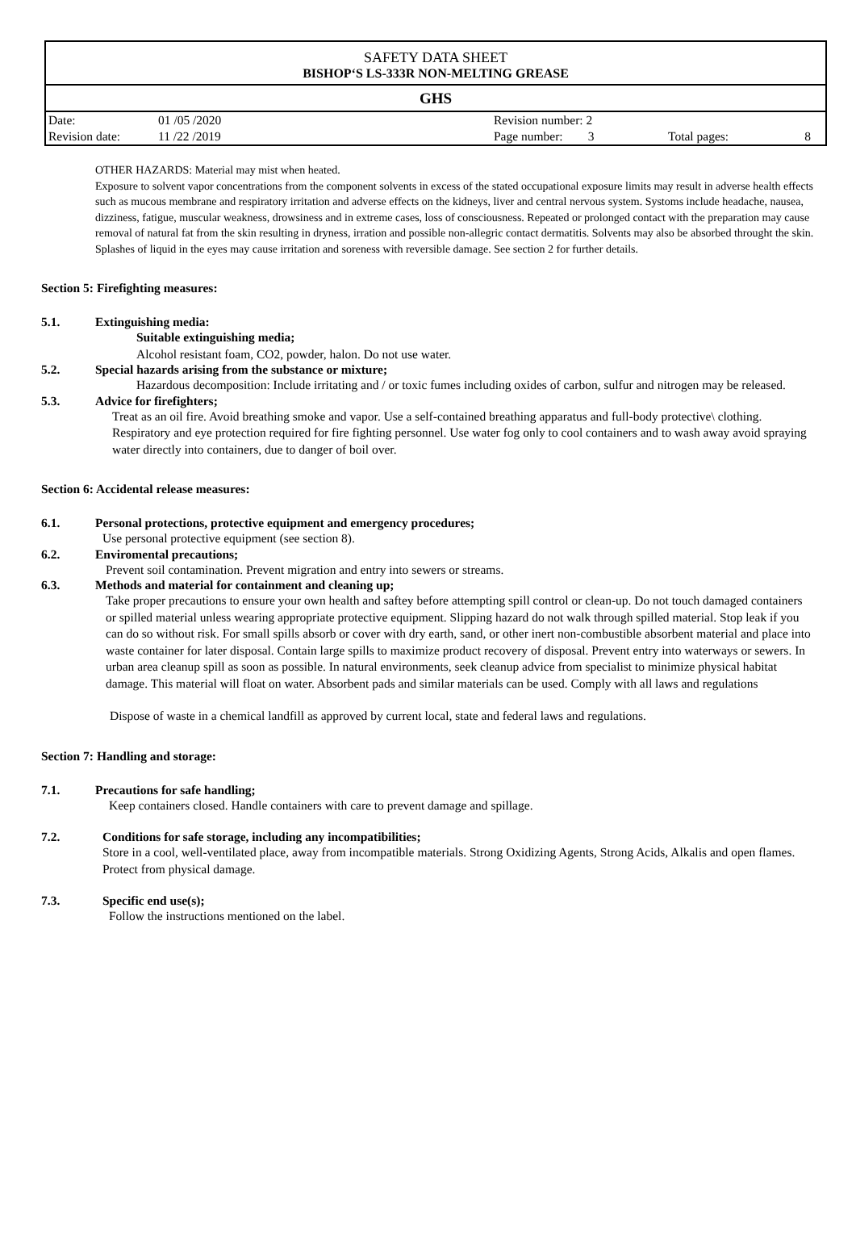SAFETY DATA SHEET
BISHOP‘S LS-333R NON-MELTING GREASE
GHS
| Date: | 01 /05 /2020 | Revision number: 2 | | |
| Revision date: | 11 /22 /2019 | Page number: 3 | Total pages: | 8 |
OTHER HAZARDS: Material may mist when heated.
Exposure to solvent vapor concentrations from the component solvents in excess of the stated occupational exposure limits may result in adverse health effects such as mucous membrane and respiratory irritation and adverse effects on the kidneys, liver and central nervous system. Systoms include headache, nausea, dizziness, fatigue, muscular weakness, drowsiness and in extreme cases, loss of consciousness. Repeated or prolonged contact with the preparation may cause removal of natural fat from the skin resulting in dryness, irration and possible non-allegric contact dermatitis. Solvents may also be absorbed throught the skin. Splashes of liquid in the eyes may cause irritation and soreness with reversible damage. See section 2 for further details.
Section 5: Firefighting measures:
5.1. Extinguishing media:
Suitable extinguishing media;
Alcohol resistant foam, CO2, powder, halon. Do not use water.
5.2. Special hazards arising from the substance or mixture;
Hazardous decomposition: Include irritating and / or toxic fumes including oxides of carbon, sulfur and nitrogen may be released.
5.3. Advice for firefighters;
Treat as an oil fire. Avoid breathing smoke and vapor. Use a self-contained breathing apparatus and full-body protective\ clothing. Respiratory and eye protection required for fire fighting personnel. Use water fog only to cool containers and to wash away avoid spraying water directly into containers, due to danger of boil over.
Section 6: Accidental release measures:
6.1. Personal protections, protective equipment and emergency procedures;
Use personal protective equipment (see section 8).
6.2. Enviromental precautions;
Prevent soil contamination. Prevent migration and entry into sewers or streams.
6.3. Methods and material for containment and cleaning up;
Take proper precautions to ensure your own health and saftey before attempting spill control or clean-up. Do not touch damaged containers or spilled material unless wearing appropriate protective equipment. Slipping hazard do not walk through spilled material. Stop leak if you can do so without risk. For small spills absorb or cover with dry earth, sand, or other inert non-combustible absorbent material and place into waste container for later disposal. Contain large spills to maximize product recovery of disposal. Prevent entry into waterways or sewers. In urban area cleanup spill as soon as possible. In natural environments, seek cleanup advice from specialist to minimize physical habitat damage. This material will float on water. Absorbent pads and similar materials can be used. Comply with all laws and regulations
Dispose of waste in a chemical landfill as approved by current local, state and federal laws and regulations.
Section 7: Handling and storage:
7.1. Precautions for safe handling;
Keep containers closed. Handle containers with care to prevent damage and spillage.
7.2. Conditions for safe storage, including any incompatibilities;
Store in a cool, well-ventilated place, away from incompatible materials. Strong Oxidizing Agents, Strong Acids, Alkalis and open flames. Protect from physical damage.
7.3. Specific end use(s);
Follow the instructions mentioned on the label.